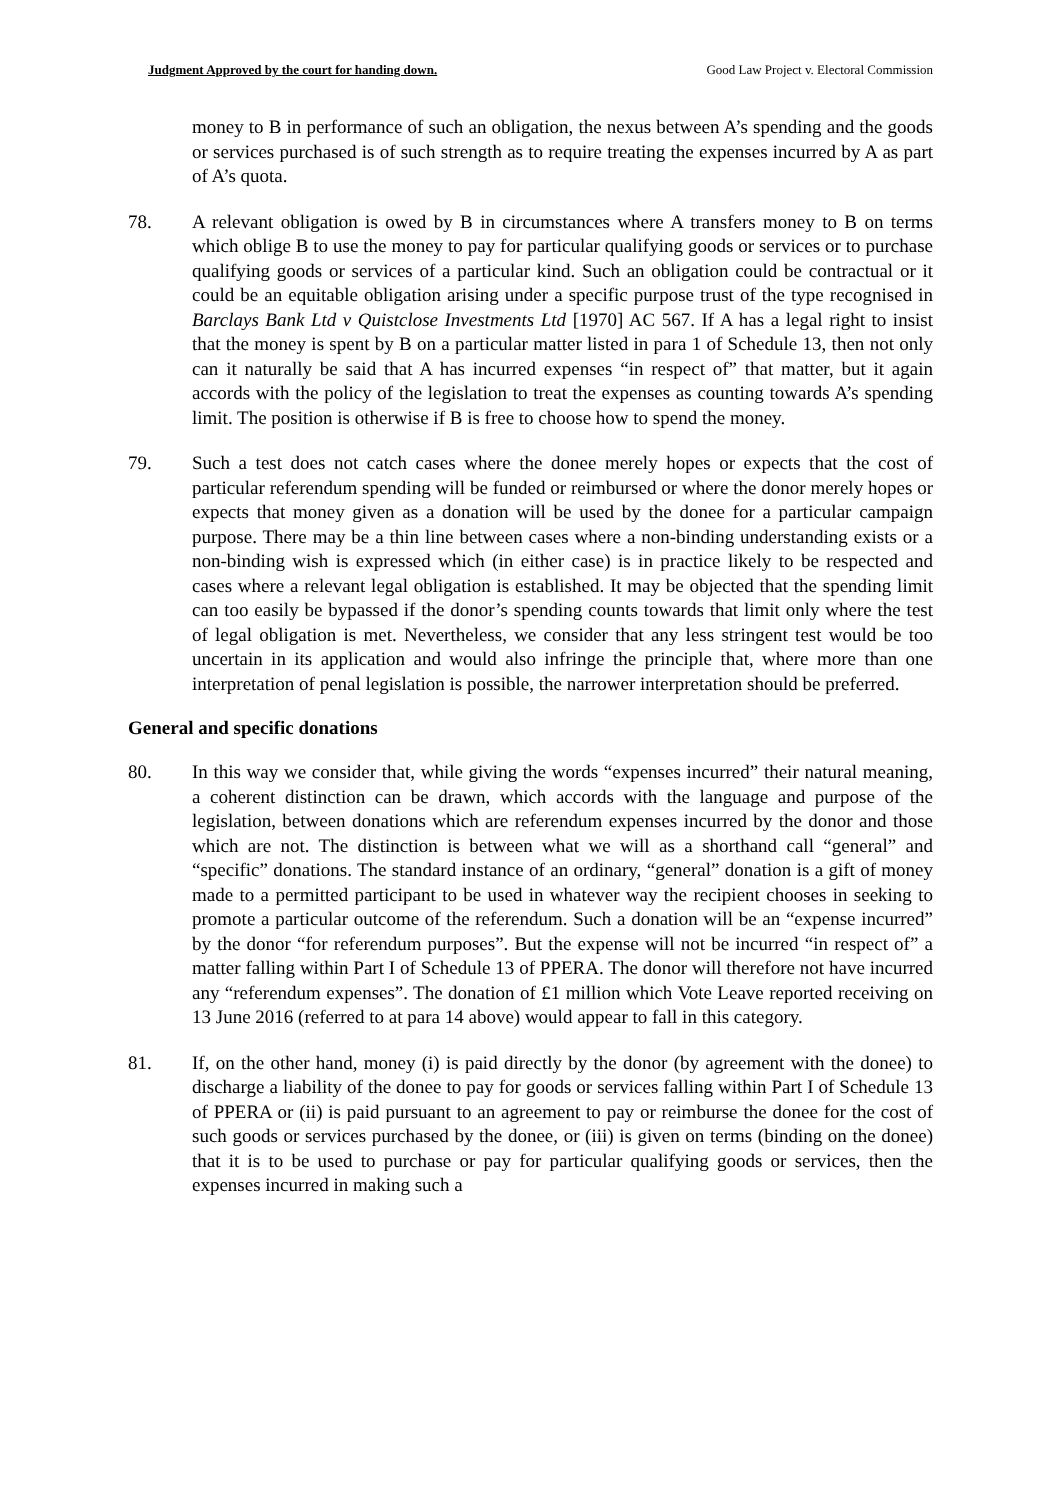Judgment Approved by the court for handing down. Good Law Project v. Electoral Commission
money to B in performance of such an obligation, the nexus between A’s spending and the goods or services purchased is of such strength as to require treating the expenses incurred by A as part of A’s quota.
78. A relevant obligation is owed by B in circumstances where A transfers money to B on terms which oblige B to use the money to pay for particular qualifying goods or services or to purchase qualifying goods or services of a particular kind. Such an obligation could be contractual or it could be an equitable obligation arising under a specific purpose trust of the type recognised in Barclays Bank Ltd v Quistclose Investments Ltd [1970] AC 567. If A has a legal right to insist that the money is spent by B on a particular matter listed in para 1 of Schedule 13, then not only can it naturally be said that A has incurred expenses “in respect of” that matter, but it again accords with the policy of the legislation to treat the expenses as counting towards A’s spending limit. The position is otherwise if B is free to choose how to spend the money.
79. Such a test does not catch cases where the donee merely hopes or expects that the cost of particular referendum spending will be funded or reimbursed or where the donor merely hopes or expects that money given as a donation will be used by the donee for a particular campaign purpose. There may be a thin line between cases where a non-binding understanding exists or a non-binding wish is expressed which (in either case) is in practice likely to be respected and cases where a relevant legal obligation is established. It may be objected that the spending limit can too easily be bypassed if the donor’s spending counts towards that limit only where the test of legal obligation is met. Nevertheless, we consider that any less stringent test would be too uncertain in its application and would also infringe the principle that, where more than one interpretation of penal legislation is possible, the narrower interpretation should be preferred.
General and specific donations
80. In this way we consider that, while giving the words “expenses incurred” their natural meaning, a coherent distinction can be drawn, which accords with the language and purpose of the legislation, between donations which are referendum expenses incurred by the donor and those which are not. The distinction is between what we will as a shorthand call “general” and “specific” donations. The standard instance of an ordinary, “general” donation is a gift of money made to a permitted participant to be used in whatever way the recipient chooses in seeking to promote a particular outcome of the referendum. Such a donation will be an “expense incurred” by the donor “for referendum purposes”. But the expense will not be incurred “in respect of” a matter falling within Part I of Schedule 13 of PPERA. The donor will therefore not have incurred any “referendum expenses”. The donation of £1 million which Vote Leave reported receiving on 13 June 2016 (referred to at para 14 above) would appear to fall in this category.
81. If, on the other hand, money (i) is paid directly by the donor (by agreement with the donee) to discharge a liability of the donee to pay for goods or services falling within Part I of Schedule 13 of PPERA or (ii) is paid pursuant to an agreement to pay or reimburse the donee for the cost of such goods or services purchased by the donee, or (iii) is given on terms (binding on the donee) that it is to be used to purchase or pay for particular qualifying goods or services, then the expenses incurred in making such a